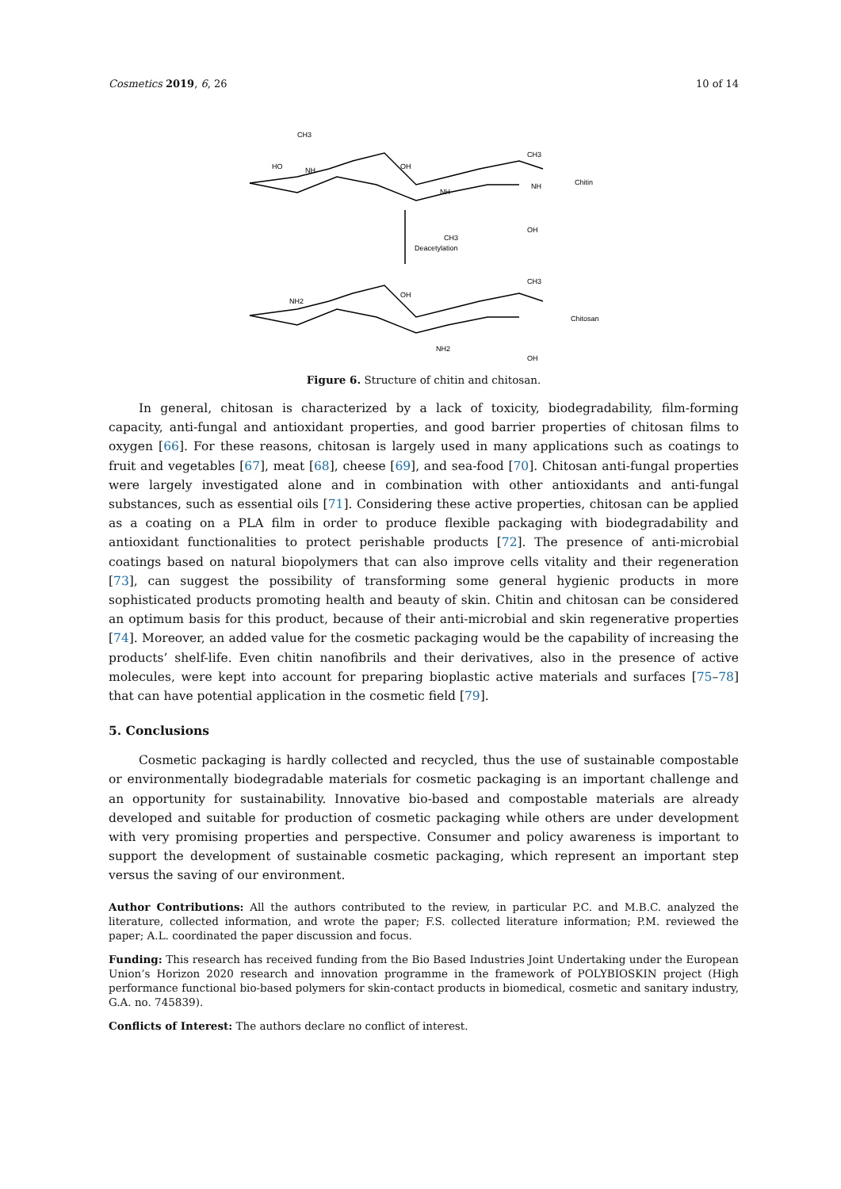Cosmetics 2019, 6, 26 10 of 14
CH3
NH
HO
OH
NH
CH3
CH3
NH
OH
Chitin
Deacetylation
NH2
OH
NH2
CH3
OH
Chitosan
Figure 6. Structure of chitin and chitosan.
In general, chitosan is characterized by a lack of toxicity, biodegradability, film-forming capacity, anti-fungal and antioxidant properties, and good barrier properties of chitosan films to oxygen [66]. For these reasons, chitosan is largely used in many applications such as coatings to fruit and vegetables [67], meat [68], cheese [69], and sea-food [70]. Chitosan anti-fungal properties were largely investigated alone and in combination with other antioxidants and anti-fungal substances, such as essential oils [71]. Considering these active properties, chitosan can be applied as a coating on a PLA film in order to produce flexible packaging with biodegradability and antioxidant functionalities to protect perishable products [72]. The presence of anti-microbial coatings based on natural biopolymers that can also improve cells vitality and their regeneration [73], can suggest the possibility of transforming some general hygienic products in more sophisticated products promoting health and beauty of skin. Chitin and chitosan can be considered an optimum basis for this product, because of their anti-microbial and skin regenerative properties [74]. Moreover, an added value for the cosmetic packaging would be the capability of increasing the products’ shelf-life. Even chitin nanofibrils and their derivatives, also in the presence of active molecules, were kept into account for preparing bioplastic active materials and surfaces [75–78] that can have potential application in the cosmetic field [79].
5. Conclusions
Cosmetic packaging is hardly collected and recycled, thus the use of sustainable compostable or environmentally biodegradable materials for cosmetic packaging is an important challenge and an opportunity for sustainability. Innovative bio-based and compostable materials are already developed and suitable for production of cosmetic packaging while others are under development with very promising properties and perspective. Consumer and policy awareness is important to support the development of sustainable cosmetic packaging, which represent an important step versus the saving of our environment.
Author Contributions: All the authors contributed to the review, in particular P.C. and M.B.C. analyzed the literature, collected information, and wrote the paper; F.S. collected literature information; P.M. reviewed the paper; A.L. coordinated the paper discussion and focus.
Funding: This research has received funding from the Bio Based Industries Joint Undertaking under the European Union’s Horizon 2020 research and innovation programme in the framework of POLYBIOSKIN project (High performance functional bio-based polymers for skin-contact products in biomedical, cosmetic and sanitary industry, G.A. no. 745839).
Conflicts of Interest: The authors declare no conflict of interest.